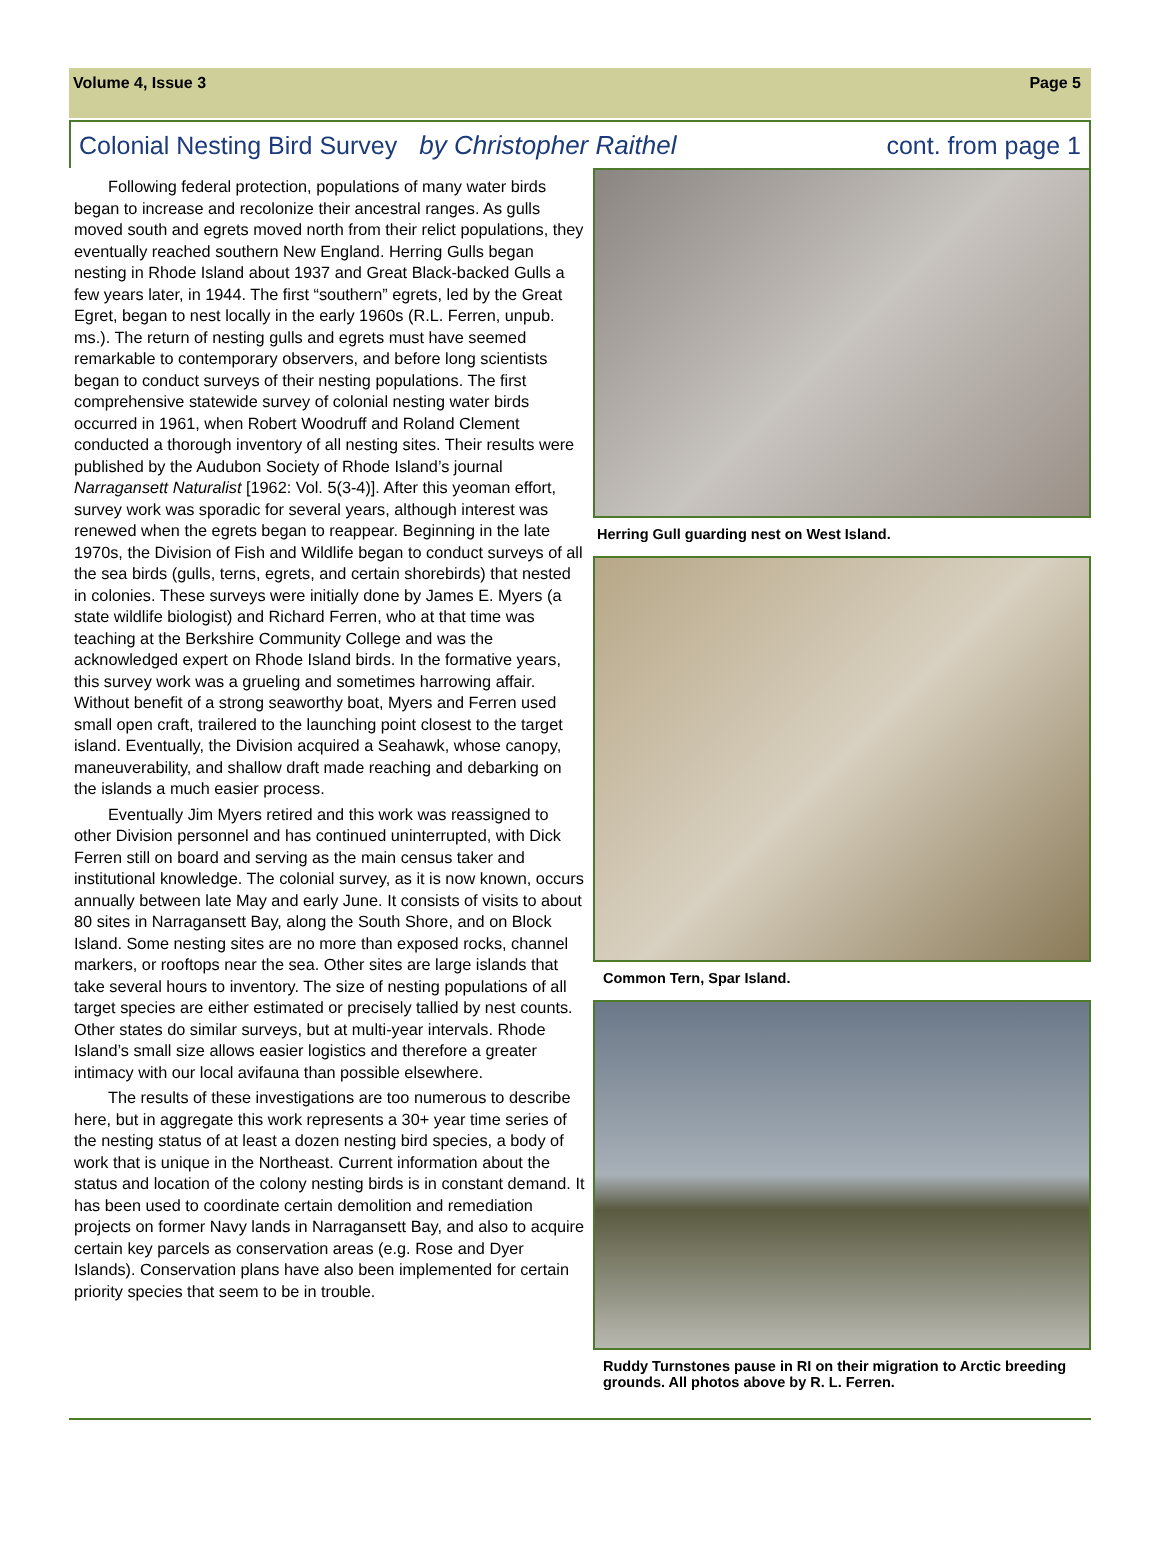Volume 4, Issue 3 Page 5
Colonial Nesting Bird Survey by Christopher Raithel cont. from page 1
Following federal protection, populations of many water birds began to increase and recolonize their ancestral ranges. As gulls moved south and egrets moved north from their relict populations, they eventually reached southern New England. Herring Gulls began nesting in Rhode Island about 1937 and Great Black-backed Gulls a few years later, in 1944. The first “southern” egrets, led by the Great Egret, began to nest locally in the early 1960s (R.L. Ferren, unpub. ms.). The return of nesting gulls and egrets must have seemed remarkable to contemporary observers, and before long scientists began to conduct surveys of their nesting populations. The first comprehensive statewide survey of colonial nesting water birds occurred in 1961, when Robert Woodruff and Roland Clement conducted a thorough inventory of all nesting sites. Their results were published by the Audubon Society of Rhode Island’s journal Narragansett Naturalist [1962: Vol. 5(3-4)]. After this yeoman effort, survey work was sporadic for several years, although interest was renewed when the egrets began to reappear. Beginning in the late 1970s, the Division of Fish and Wildlife began to conduct surveys of all the sea birds (gulls, terns, egrets, and certain shorebirds) that nested in colonies. These surveys were initially done by James E. Myers (a state wildlife biologist) and Richard Ferren, who at that time was teaching at the Berkshire Community College and was the acknowledged expert on Rhode Island birds. In the formative years, this survey work was a grueling and sometimes harrowing affair. Without benefit of a strong seaworthy boat, Myers and Ferren used small open craft, trailered to the launching point closest to the target island. Eventually, the Division acquired a Seahawk, whose canopy, maneuverability, and shallow draft made reaching and debarking on the islands a much easier process.
Eventually Jim Myers retired and this work was reassigned to other Division personnel and has continued uninterrupted, with Dick Ferren still on board and serving as the main census taker and institutional knowledge. The colonial survey, as it is now known, occurs annually between late May and early June. It consists of visits to about 80 sites in Narragansett Bay, along the South Shore, and on Block Island. Some nesting sites are no more than exposed rocks, channel markers, or rooftops near the sea. Other sites are large islands that take several hours to inventory. The size of nesting populations of all target species are either estimated or precisely tallied by nest counts. Other states do similar surveys, but at multi-year intervals. Rhode Island’s small size allows easier logistics and therefore a greater intimacy with our local avifauna than possible elsewhere.
The results of these investigations are too numerous to describe here, but in aggregate this work represents a 30+ year time series of the nesting status of at least a dozen nesting bird species, a body of work that is unique in the Northeast. Current information about the status and location of the colony nesting birds is in constant demand. It has been used to coordinate certain demolition and remediation projects on former Navy lands in Narragansett Bay, and also to acquire certain key parcels as conservation areas (e.g. Rose and Dyer Islands). Conservation plans have also been implemented for certain priority species that seem to be in trouble.
Herring Gull guarding nest on West Island.
Common Tern, Spar Island.
Ruddy Turnstones pause in RI on their migration to Arctic breeding grounds. All photos above by R. L. Ferren.